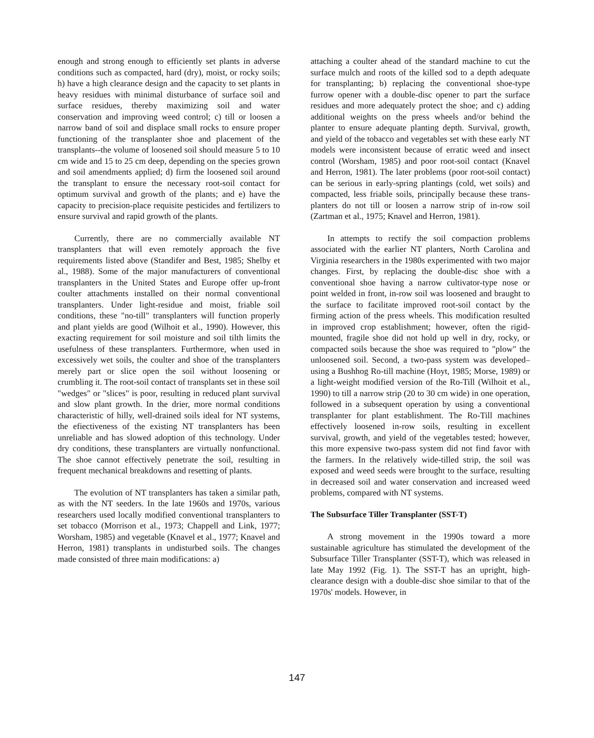enough and strong enough to efficiently set plants in adverse conditions such as compacted, hard (dry), moist, or rocky soils; h) have a high clearance design and the capacity to set plants in heavy residues with minimal disturbance of surface soil and surface residues, thereby maximizing soil and water conservation and improving weed control; c) till or loosen a narrow band of soil and displace small rocks to ensure proper functioning of the transplanter shoe and placement of the transplants--the volume of loosened soil should measure 5 to 10 cm wide and 15 to 25 cm deep, depending on the species grown and soil amendments applied; d) firm the loosened soil around the transplant to ensure the necessary root-soil contact for optimum survival and growth of the plants; and e) have the capacity to precision-place requisite pesticides and fertilizers to ensure survival and rapid growth of the plants.
Currently, there are no commercially available NT transplanters that will even remotely approach the five requirements listed above (Standifer and Best, 1985; Shelby et al., 1988). Some of the major manufacturers of conventional transplanters in the United States and Europe offer up-front coulter attachments installed on their normal conventional transplanters. Under light-residue and moist, friable soil conditions, these "no-till" transplanters will function properly and plant yields are good (Wilhoit et al., 1990). However, this exacting requirement for soil moisture and soil tilth limits the usefulness of these transplanters. Furthermore, when used in excessively wet soils, the coulter and shoe of the transplanters merely part or slice open the soil without loosening or crumbling it. The root-soil contact of transplants set in these soil "wedges" or "slices" is poor, resulting in reduced plant survival and slow plant growth. In the drier, more normal conditions characteristic of hilly, well-drained soils ideal for NT systems, the efiectiveness of the existing NT transplanters has been unreliable and has slowed adoption of this technology. Under dry conditions, these transplanters are virtually nonfunctional. The shoe cannot effectively penetrate the soil, resulting in frequent mechanical breakdowns and resetting of plants.
The evolution of NT transplanters has taken a similar path, as with the NT seeders. In the late 1960s and 1970s, various researchers used locally modified conventional transplanters to set tobacco (Morrison et al., 1973; Chappell and Link, 1977; Worsham, 1985) and vegetable (Knavel et al., 1977; Knavel and Herron, 1981) transplants in undisturbed soils. The changes made consisted of three main modifications: a)
attaching a coulter ahead of the standard machine to cut the surface mulch and roots of the killed sod to a depth adequate for transplanting; b) replacing the conventional shoe-type furrow opener with a double-disc opener to part the surface residues and more adequately protect the shoe; and c) adding additional weights on the press wheels and/or behind the planter to ensure adequate planting depth. Survival, growth, and yield of the tobacco and vegetables set with these early NT models were inconsistent because of erratic weed and insect control (Worsham, 1985) and poor root-soil contact (Knavel and Herron, 1981). The later problems (poor root-soil contact) can be serious in early-spring plantings (cold, wet soils) and compacted, less friable soils, principally because these trans-planters do not till or loosen a narrow strip of in-row soil (Zartman et al., 1975; Knavel and Herron, 1981).
In attempts to rectify the soil compaction problems associated with the earlier NT planters, North Carolina and Virginia researchers in the 1980s experimented with two major changes. First, by replacing the double-disc shoe with a conventional shoe having a narrow cultivator-type nose or point welded in front, in-row soil was loosened and braught to the surface to facilitate improved root-soil contact by the firming action of the press wheels. This modification resulted in improved crop establishment; however, often the rigid-mounted, fragile shoe did not hold up well in dry, rocky, or compacted soils because the shoe was required to "plow" the unloosened soil. Second, a two-pass system was developed–using a Bushhog Ro-till machine (Hoyt, 1985; Morse, 1989) or a light-weight modified version of the Ro-Till (Wilhoit et al., 1990) to till a narrow strip (20 to 30 cm wide) in one operation, followed in a subsequent operation by using a conventional transplanter for plant establishment. The Ro-Till machines effectively loosened in-row soils, resulting in excellent survival, growth, and yield of the vegetables tested; however, this more expensive two-pass system did not find favor with the farmers. In the relatively wide-tilled strip, the soil was exposed and weed seeds were brought to the surface, resulting in decreased soil and water conservation and increased weed problems, compared with NT systems.
The Subsurface Tiller Transplanter (SST-T)
A strong movement in the 1990s toward a more sustainable agriculture has stimulated the development of the Subsurface Tiller Transplanter (SST-T), which was released in late May 1992 (Fig. 1). The SST-T has an upright, high-clearance design with a double-disc shoe similar to that of the 1970s' models. However, in
147